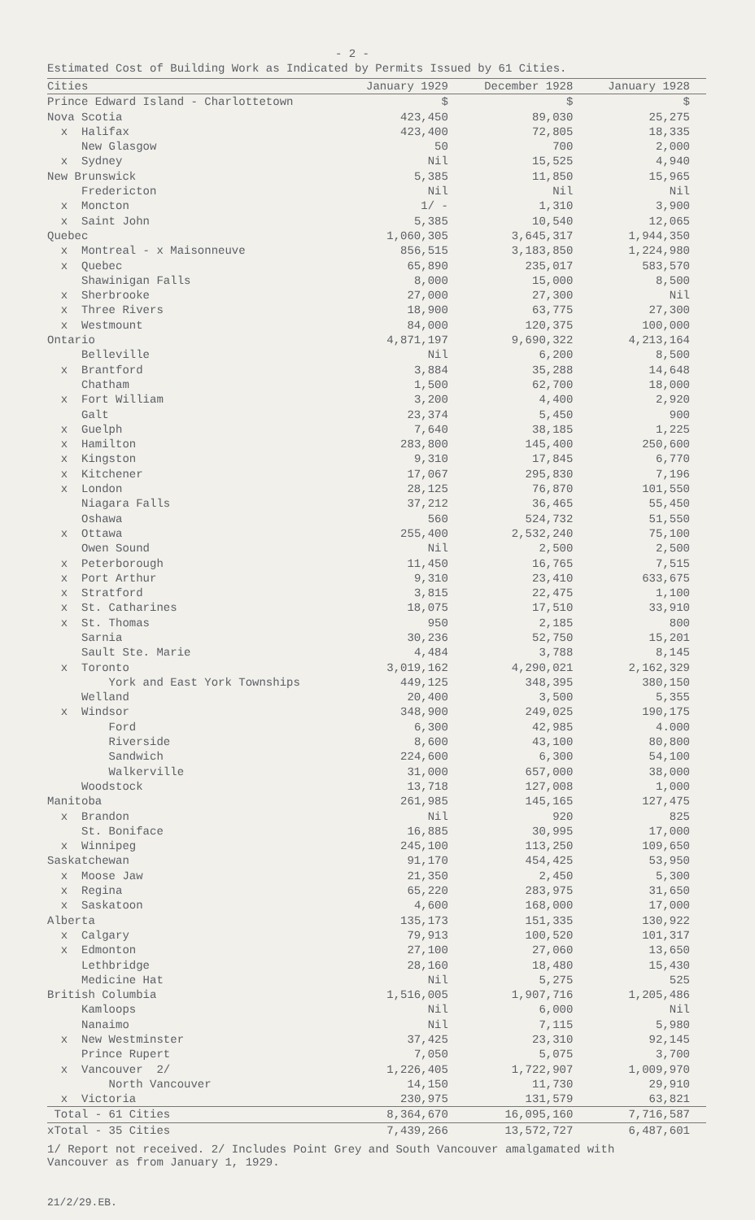- 2 -
Estimated Cost of Building Work as Indicated by Permits Issued by 61 Cities.
| Cities | January 1929 | December 1928 | January 1928 |
| --- | --- | --- | --- |
| Prince Edward Island - Charlottetown | $ | $ | $ |
| Nova Scotia | 423,450 | 89,030 | 25,275 |
| x Halifax | 423,400 | 72,805 | 18,335 |
| New Glasgow | 50 | 700 | 2,000 |
| x Sydney | Nil | 15,525 | 4,940 |
| New Brunswick | 5,385 | 11,850 | 15,965 |
| Fredericton | Nil | Nil | Nil |
| x Moncton | 1/ - | 1,310 | 3,900 |
| x Saint John | 5,385 | 10,540 | 12,065 |
| Quebec | 1,060,305 | 3,645,317 | 1,944,350 |
| x Montreal - x Maisonneuve | 856,515 | 3,183,850 | 1,224,980 |
| x Quebec | 65,890 | 235,017 | 583,570 |
| Shawinigan Falls | 8,000 | 15,000 | 8,500 |
| x Sherbrooke | 27,000 | 27,300 | Nil |
| x Three Rivers | 18,900 | 63,775 | 27,300 |
| x Westmount | 84,000 | 120,375 | 100,000 |
| Ontario | 4,871,197 | 9,690,322 | 4,213,164 |
| Belleville | Nil | 6,200 | 8,500 |
| x Brantford | 3,884 | 35,288 | 14,648 |
| Chatham | 1,500 | 62,700 | 18,000 |
| x Fort William | 3,200 | 4,400 | 2,920 |
| Galt | 23,374 | 5,450 | 900 |
| x Guelph | 7,640 | 38,185 | 1,225 |
| x Hamilton | 283,800 | 145,400 | 250,600 |
| x Kingston | 9,310 | 17,845 | 6,770 |
| x Kitchener | 17,067 | 295,830 | 7,196 |
| x London | 28,125 | 76,870 | 101,550 |
| Niagara Falls | 37,212 | 36,465 | 55,450 |
| Oshawa | 560 | 524,732 | 51,550 |
| x Ottawa | 255,400 | 2,532,240 | 75,100 |
| Owen Sound | Nil | 2,500 | 2,500 |
| x Peterborough | 11,450 | 16,765 | 7,515 |
| x Port Arthur | 9,310 | 23,410 | 633,675 |
| x Stratford | 3,815 | 22,475 | 1,100 |
| x St. Catharines | 18,075 | 17,510 | 33,910 |
| x St. Thomas | 950 | 2,185 | 800 |
| Sarnia | 30,236 | 52,750 | 15,201 |
| Sault Ste. Marie | 4,484 | 3,788 | 8,145 |
| x Toronto | 3,019,162 | 4,290,021 | 2,162,329 |
| York and East York Townships | 449,125 | 348,395 | 380,150 |
| Welland | 20,400 | 3,500 | 5,355 |
| x Windsor | 348,900 | 249,025 | 190,175 |
| Ford | 6,300 | 42,985 | 4.000 |
| Riverside | 8,600 | 43,100 | 80,800 |
| Sandwich | 224,600 | 6,300 | 54,100 |
| Walkerville | 31,000 | 657,000 | 38,000 |
| Woodstock | 13,718 | 127,008 | 1,000 |
| Manitoba | 261,985 | 145,165 | 127,475 |
| x Brandon | Nil | 920 | 825 |
| St. Boniface | 16,885 | 30,995 | 17,000 |
| x Winnipeg | 245,100 | 113,250 | 109,650 |
| Saskatchewan | 91,170 | 454,425 | 53,950 |
| x Moose Jaw | 21,350 | 2,450 | 5,300 |
| x Regina | 65,220 | 283,975 | 31,650 |
| x Saskatoon | 4,600 | 168,000 | 17,000 |
| Alberta | 135,173 | 151,335 | 130,922 |
| x Calgary | 79,913 | 100,520 | 101,317 |
| x Edmonton | 27,100 | 27,060 | 13,650 |
| Lethbridge | 28,160 | 18,480 | 15,430 |
| Medicine Hat | Nil | 5,275 | 525 |
| British Columbia | 1,516,005 | 1,907,716 | 1,205,486 |
| Kamloops | Nil | 6,000 | Nil |
| Nanaimo | Nil | 7,115 | 5,980 |
| x New Westminster | 37,425 | 23,310 | 92,145 |
| Prince Rupert | 7,050 | 5,075 | 3,700 |
| x Vancouver 2/ | 1,226,405 | 1,722,907 | 1,009,970 |
| North Vancouver | 14,150 | 11,730 | 29,910 |
| x Victoria | 230,975 | 131,579 | 63,821 |
| Total - 61 Cities | 8,364,670 | 16,095,160 | 7,716,587 |
| xTotal - 35 Cities | 7,439,266 | 13,572,727 | 6,487,601 |
1/ Report not received. 2/ Includes Point Grey and South Vancouver amalgamated with
Vancouver as from January 1, 1929.
21/2/29.EB.